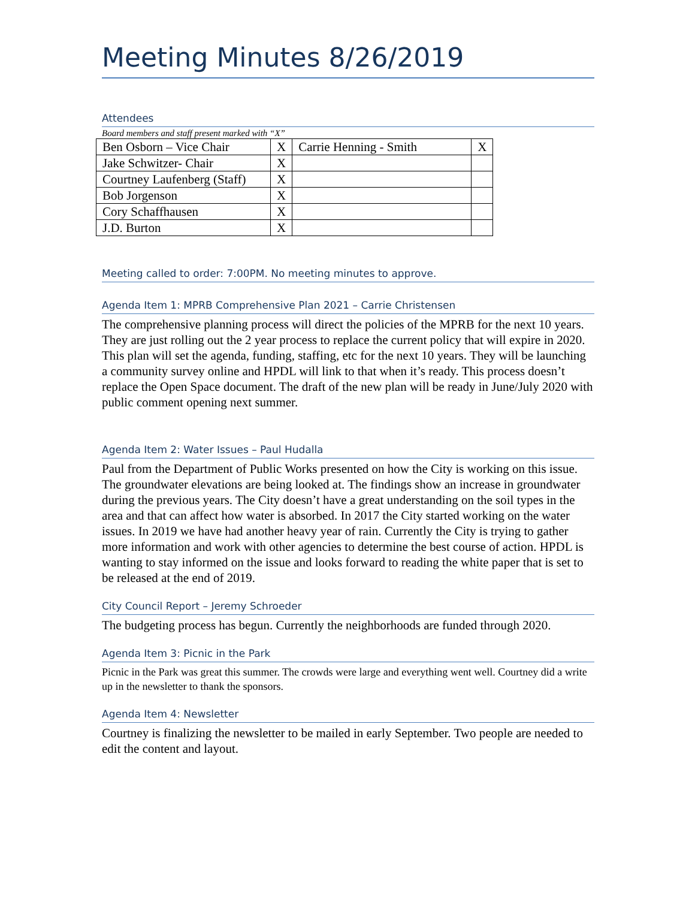Meeting Minutes 8/26/2019
Attendees
Board members and staff present marked with “X”
| Ben Osborn – Vice Chair | X | Carrie Henning - Smith | X |
| Jake Schwitzer- Chair | X | | |
| Courtney Laufenberg (Staff) | X | | |
| Bob Jorgenson | X | | |
| Cory Schaffhausen | X | | |
| J.D. Burton | X | | |
Meeting called to order: 7:00PM. No meeting minutes to approve.
Agenda Item 1: MPRB Comprehensive Plan 2021 – Carrie Christensen
The comprehensive planning process will direct the policies of the MPRB for the next 10 years. They are just rolling out the 2 year process to replace the current policy that will expire in 2020. This plan will set the agenda, funding, staffing, etc for the next 10 years. They will be launching a community survey online and HPDL will link to that when it’s ready. This process doesn’t replace the Open Space document. The draft of the new plan will be ready in June/July 2020 with public comment opening next summer.
Agenda Item 2: Water Issues – Paul Hudalla
Paul from the Department of Public Works presented on how the City is working on this issue. The groundwater elevations are being looked at. The findings show an increase in groundwater during the previous years. The City doesn’t have a great understanding on the soil types in the area and that can affect how water is absorbed. In 2017 the City started working on the water issues. In 2019 we have had another heavy year of rain. Currently the City is trying to gather more information and work with other agencies to determine the best course of action. HPDL is wanting to stay informed on the issue and looks forward to reading the white paper that is set to be released at the end of 2019.
City Council Report – Jeremy Schroeder
The budgeting process has begun. Currently the neighborhoods are funded through 2020.
Agenda Item 3: Picnic in the Park
Picnic in the Park was great this summer. The crowds were large and everything went well. Courtney did a write up in the newsletter to thank the sponsors.
Agenda Item 4: Newsletter
Courtney is finalizing the newsletter to be mailed in early September. Two people are needed to edit the content and layout.